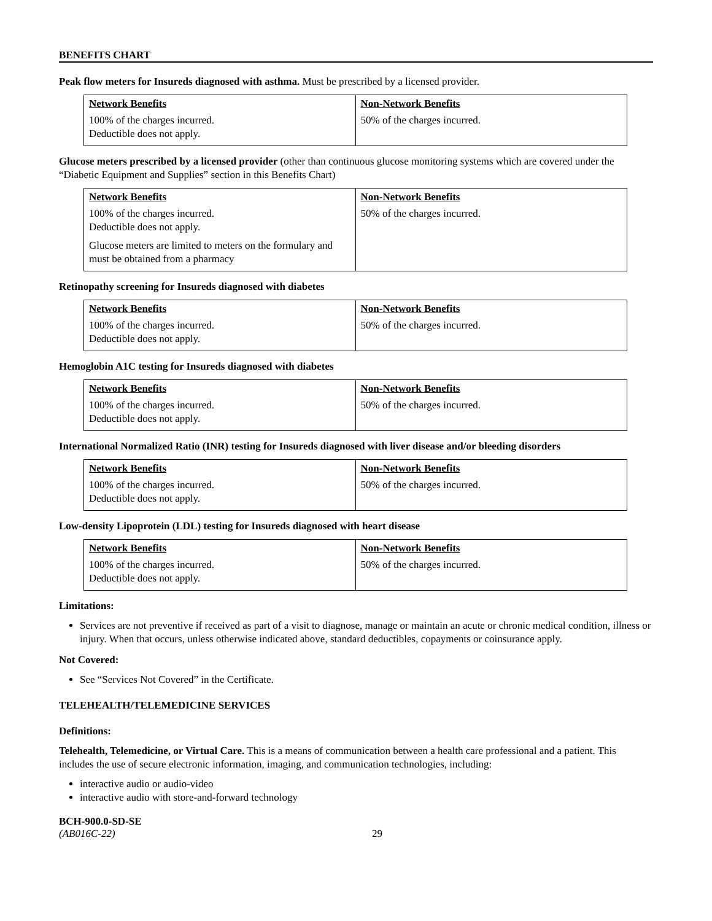BENEFITS CHART
Peak flow meters for Insureds diagnosed with asthma. Must be prescribed by a licensed provider.
| Network Benefits | Non-Network Benefits |
| --- | --- |
| 100% of the charges incurred. Deductible does not apply. | 50% of the charges incurred. |
Glucose meters prescribed by a licensed provider (other than continuous glucose monitoring systems which are covered under the “Diabetic Equipment and Supplies” section in this Benefits Chart)
| Network Benefits | Non-Network Benefits |
| --- | --- |
| 100% of the charges incurred. Deductible does not apply. Glucose meters are limited to meters on the formulary and must be obtained from a pharmacy | 50% of the charges incurred. |
Retinopathy screening for Insureds diagnosed with diabetes
| Network Benefits | Non-Network Benefits |
| --- | --- |
| 100% of the charges incurred. Deductible does not apply. | 50% of the charges incurred. |
Hemoglobin A1C testing for Insureds diagnosed with diabetes
| Network Benefits | Non-Network Benefits |
| --- | --- |
| 100% of the charges incurred. Deductible does not apply. | 50% of the charges incurred. |
International Normalized Ratio (INR) testing for Insureds diagnosed with liver disease and/or bleeding disorders
| Network Benefits | Non-Network Benefits |
| --- | --- |
| 100% of the charges incurred. Deductible does not apply. | 50% of the charges incurred. |
Low-density Lipoprotein (LDL) testing for Insureds diagnosed with heart disease
| Network Benefits | Non-Network Benefits |
| --- | --- |
| 100% of the charges incurred. Deductible does not apply. | 50% of the charges incurred. |
Limitations:
Services are not preventive if received as part of a visit to diagnose, manage or maintain an acute or chronic medical condition, illness or injury. When that occurs, unless otherwise indicated above, standard deductibles, copayments or coinsurance apply.
Not Covered:
See “Services Not Covered” in the Certificate.
TELEHEALTH/TELEMEDICINE SERVICES
Definitions:
Telehealth, Telemedicine, or Virtual Care. This is a means of communication between a health care professional and a patient. This includes the use of secure electronic information, imaging, and communication technologies, including:
interactive audio or audio-video
interactive audio with store-and-forward technology
BCH-900.0-SD-SE
(AB016C-22)
29